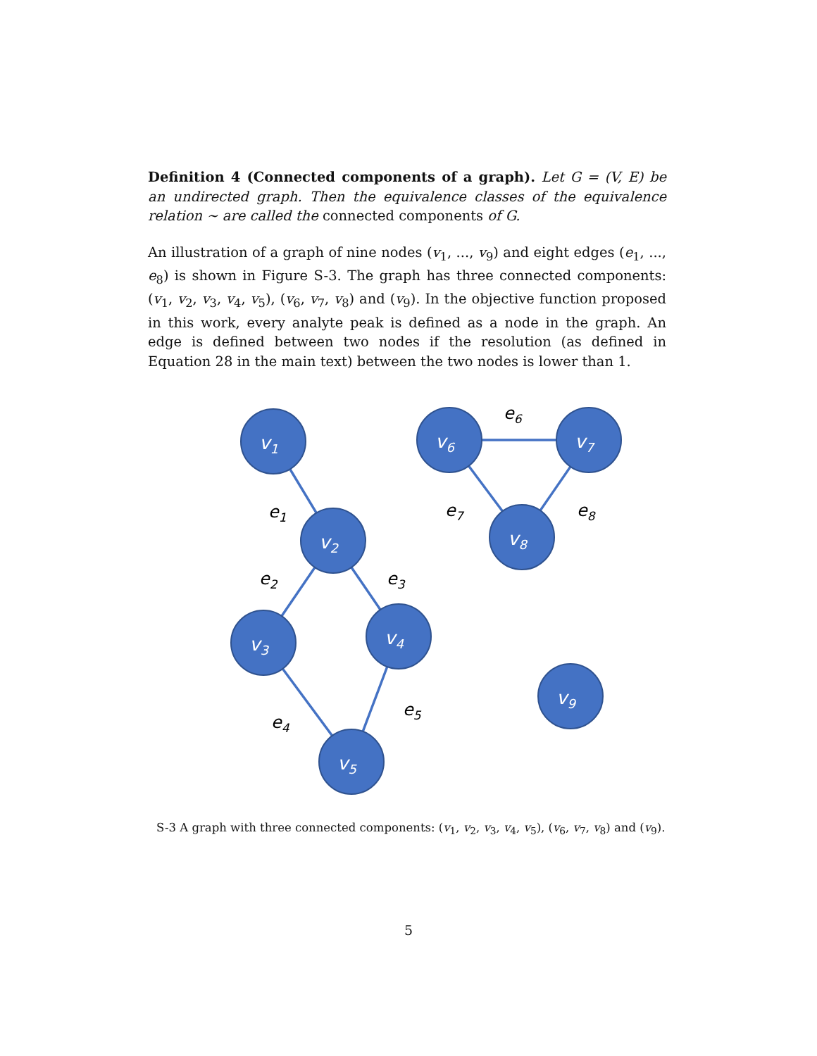Definition 4 (Connected components of a graph). Let G = (V, E) be an undirected graph. Then the equivalence classes of the equivalence relation ∼ are called the connected components of G.
An illustration of a graph of nine nodes (v<sub>1</sub>, ..., v<sub>9</sub>) and eight edges (e<sub>1</sub>, ..., e<sub>8</sub>) is shown in Figure S-3. The graph has three connected components: (v<sub>1</sub>, v<sub>2</sub>, v<sub>3</sub>, v<sub>4</sub>, v<sub>5</sub>), (v<sub>6</sub>, v<sub>7</sub>, v<sub>8</sub>) and (v<sub>9</sub>). In the objective function proposed in this work, every analyte peak is defined as a node in the graph. An edge is defined between two nodes if the resolution (as defined in Equation 28 in the main text) between the two nodes is lower than 1.
v1
v2
v3
v4
v5
v6
v7
v8
v9
e1
e2
e3
e4
e5
e6
e7
e8
S-3 A graph with three connected components: (v<sub>1</sub>, v<sub>2</sub>, v<sub>3</sub>, v<sub>4</sub>, v<sub>5</sub>), (v<sub>6</sub>, v<sub>7</sub>, v<sub>8</sub>) and (v<sub>9</sub>).
5